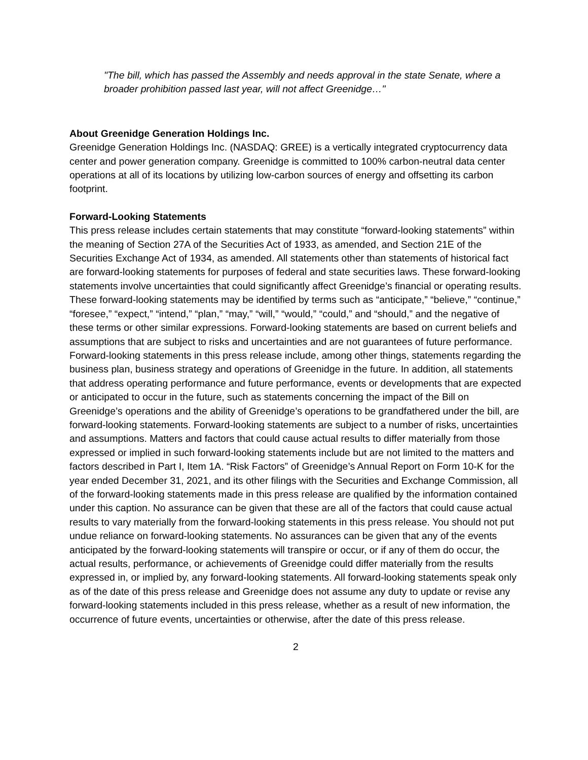"The bill, which has passed the Assembly and needs approval in the state Senate, where a broader prohibition passed last year, will not affect Greenidge…"
About Greenidge Generation Holdings Inc.
Greenidge Generation Holdings Inc. (NASDAQ: GREE) is a vertically integrated cryptocurrency data center and power generation company. Greenidge is committed to 100% carbon-neutral data center operations at all of its locations by utilizing low-carbon sources of energy and offsetting its carbon footprint.
Forward-Looking Statements
This press release includes certain statements that may constitute “forward-looking statements” within the meaning of Section 27A of the Securities Act of 1933, as amended, and Section 21E of the Securities Exchange Act of 1934, as amended. All statements other than statements of historical fact are forward-looking statements for purposes of federal and state securities laws. These forward-looking statements involve uncertainties that could significantly affect Greenidge’s financial or operating results. These forward-looking statements may be identified by terms such as “anticipate,” “believe,” “continue,” “foresee,” “expect,” “intend,” “plan,” “may,” “will,” “would,” “could,” and “should,” and the negative of these terms or other similar expressions. Forward-looking statements are based on current beliefs and assumptions that are subject to risks and uncertainties and are not guarantees of future performance. Forward-looking statements in this press release include, among other things, statements regarding the business plan, business strategy and operations of Greenidge in the future. In addition, all statements that address operating performance and future performance, events or developments that are expected or anticipated to occur in the future, such as statements concerning the impact of the Bill on Greenidge’s operations and the ability of Greenidge’s operations to be grandfathered under the bill, are forward-looking statements. Forward-looking statements are subject to a number of risks, uncertainties and assumptions. Matters and factors that could cause actual results to differ materially from those expressed or implied in such forward-looking statements include but are not limited to the matters and factors described in Part I, Item 1A. “Risk Factors” of Greenidge’s Annual Report on Form 10-K for the year ended December 31, 2021, and its other filings with the Securities and Exchange Commission, all of the forward-looking statements made in this press release are qualified by the information contained under this caption. No assurance can be given that these are all of the factors that could cause actual results to vary materially from the forward-looking statements in this press release. You should not put undue reliance on forward-looking statements. No assurances can be given that any of the events anticipated by the forward-looking statements will transpire or occur, or if any of them do occur, the actual results, performance, or achievements of Greenidge could differ materially from the results expressed in, or implied by, any forward-looking statements. All forward-looking statements speak only as of the date of this press release and Greenidge does not assume any duty to update or revise any forward-looking statements included in this press release, whether as a result of new information, the occurrence of future events, uncertainties or otherwise, after the date of this press release.
2